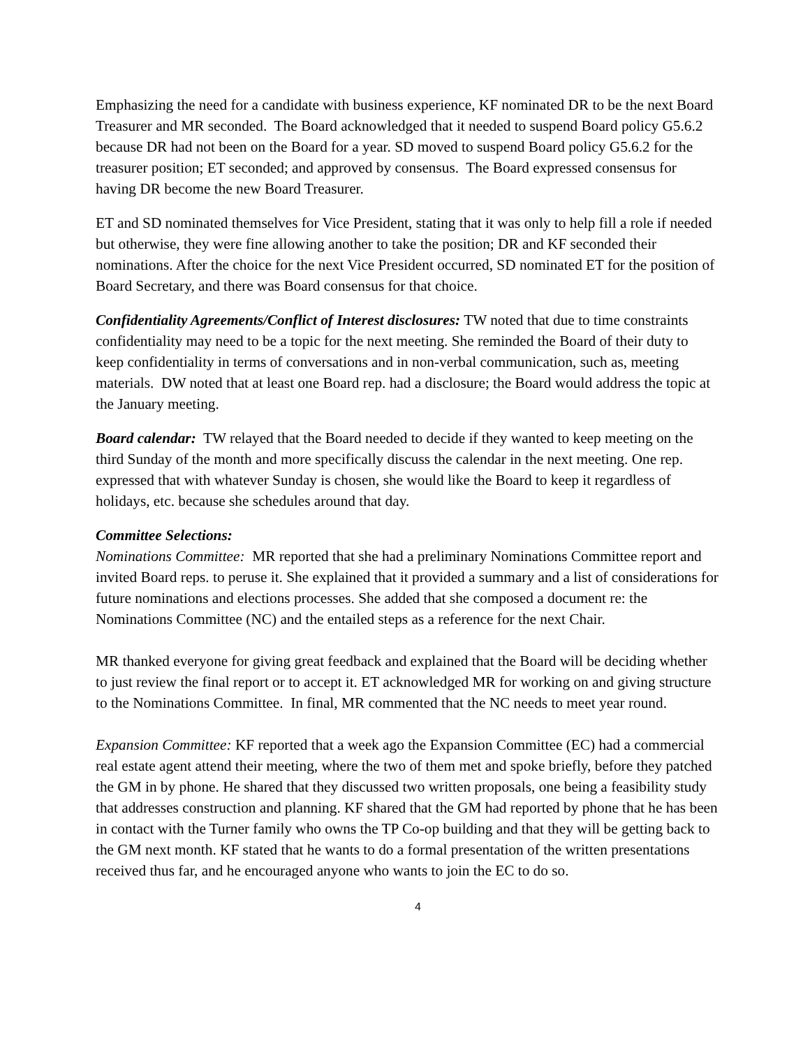Emphasizing the need for a candidate with business experience, KF nominated DR to be the next Board Treasurer and MR seconded. The Board acknowledged that it needed to suspend Board policy G5.6.2 because DR had not been on the Board for a year. SD moved to suspend Board policy G5.6.2 for the treasurer position; ET seconded; and approved by consensus. The Board expressed consensus for having DR become the new Board Treasurer.
ET and SD nominated themselves for Vice President, stating that it was only to help fill a role if needed but otherwise, they were fine allowing another to take the position; DR and KF seconded their nominations. After the choice for the next Vice President occurred, SD nominated ET for the position of Board Secretary, and there was Board consensus for that choice.
Confidentiality Agreements/Conflict of Interest disclosures: TW noted that due to time constraints confidentiality may need to be a topic for the next meeting. She reminded the Board of their duty to keep confidentiality in terms of conversations and in non-verbal communication, such as, meeting materials. DW noted that at least one Board rep. had a disclosure; the Board would address the topic at the January meeting.
Board calendar: TW relayed that the Board needed to decide if they wanted to keep meeting on the third Sunday of the month and more specifically discuss the calendar in the next meeting. One rep. expressed that with whatever Sunday is chosen, she would like the Board to keep it regardless of holidays, etc. because she schedules around that day.
Committee Selections:
Nominations Committee: MR reported that she had a preliminary Nominations Committee report and invited Board reps. to peruse it. She explained that it provided a summary and a list of considerations for future nominations and elections processes. She added that she composed a document re: the Nominations Committee (NC) and the entailed steps as a reference for the next Chair.
MR thanked everyone for giving great feedback and explained that the Board will be deciding whether to just review the final report or to accept it. ET acknowledged MR for working on and giving structure to the Nominations Committee. In final, MR commented that the NC needs to meet year round.
Expansion Committee: KF reported that a week ago the Expansion Committee (EC) had a commercial real estate agent attend their meeting, where the two of them met and spoke briefly, before they patched the GM in by phone. He shared that they discussed two written proposals, one being a feasibility study that addresses construction and planning. KF shared that the GM had reported by phone that he has been in contact with the Turner family who owns the TP Co-op building and that they will be getting back to the GM next month. KF stated that he wants to do a formal presentation of the written presentations received thus far, and he encouraged anyone who wants to join the EC to do so.
4